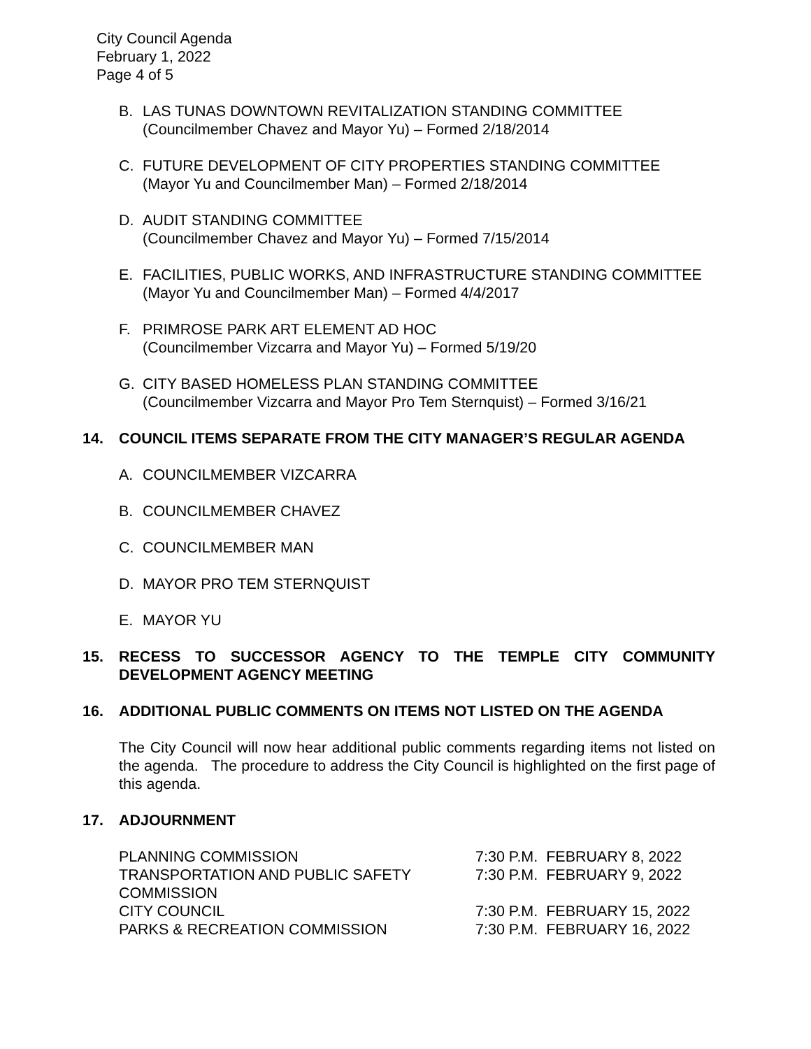City Council Agenda
February 1, 2022
Page 4 of 5
B. LAS TUNAS DOWNTOWN REVITALIZATION STANDING COMMITTEE
(Councilmember Chavez and Mayor Yu) – Formed 2/18/2014
C. FUTURE DEVELOPMENT OF CITY PROPERTIES STANDING COMMITTEE
(Mayor Yu and Councilmember Man) – Formed 2/18/2014
D. AUDIT STANDING COMMITTEE
(Councilmember Chavez and Mayor Yu) – Formed 7/15/2014
E. FACILITIES, PUBLIC WORKS, AND INFRASTRUCTURE STANDING COMMITTEE
(Mayor Yu and Councilmember Man) – Formed 4/4/2017
F. PRIMROSE PARK ART ELEMENT AD HOC
(Councilmember Vizcarra and Mayor Yu) – Formed 5/19/20
G. CITY BASED HOMELESS PLAN STANDING COMMITTEE
(Councilmember Vizcarra and Mayor Pro Tem Sternquist) – Formed 3/16/21
14. COUNCIL ITEMS SEPARATE FROM THE CITY MANAGER’S REGULAR AGENDA
A. COUNCILMEMBER VIZCARRA
B. COUNCILMEMBER CHAVEZ
C. COUNCILMEMBER MAN
D. MAYOR PRO TEM STERNQUIST
E. MAYOR YU
15. RECESS TO SUCCESSOR AGENCY TO THE TEMPLE CITY COMMUNITY DEVELOPMENT AGENCY MEETING
16. ADDITIONAL PUBLIC COMMENTS ON ITEMS NOT LISTED ON THE AGENDA
The City Council will now hear additional public comments regarding items not listed on the agenda. The procedure to address the City Council is highlighted on the first page of this agenda.
17. ADJOURNMENT
| PLANNING COMMISSION | 7:30 P.M. FEBRUARY 8, 2022 |
| TRANSPORTATION AND PUBLIC SAFETY COMMISSION | 7:30 P.M. FEBRUARY 9, 2022 |
| CITY COUNCIL | 7:30 P.M. FEBRUARY 15, 2022 |
| PARKS & RECREATION COMMISSION | 7:30 P.M. FEBRUARY 16, 2022 |